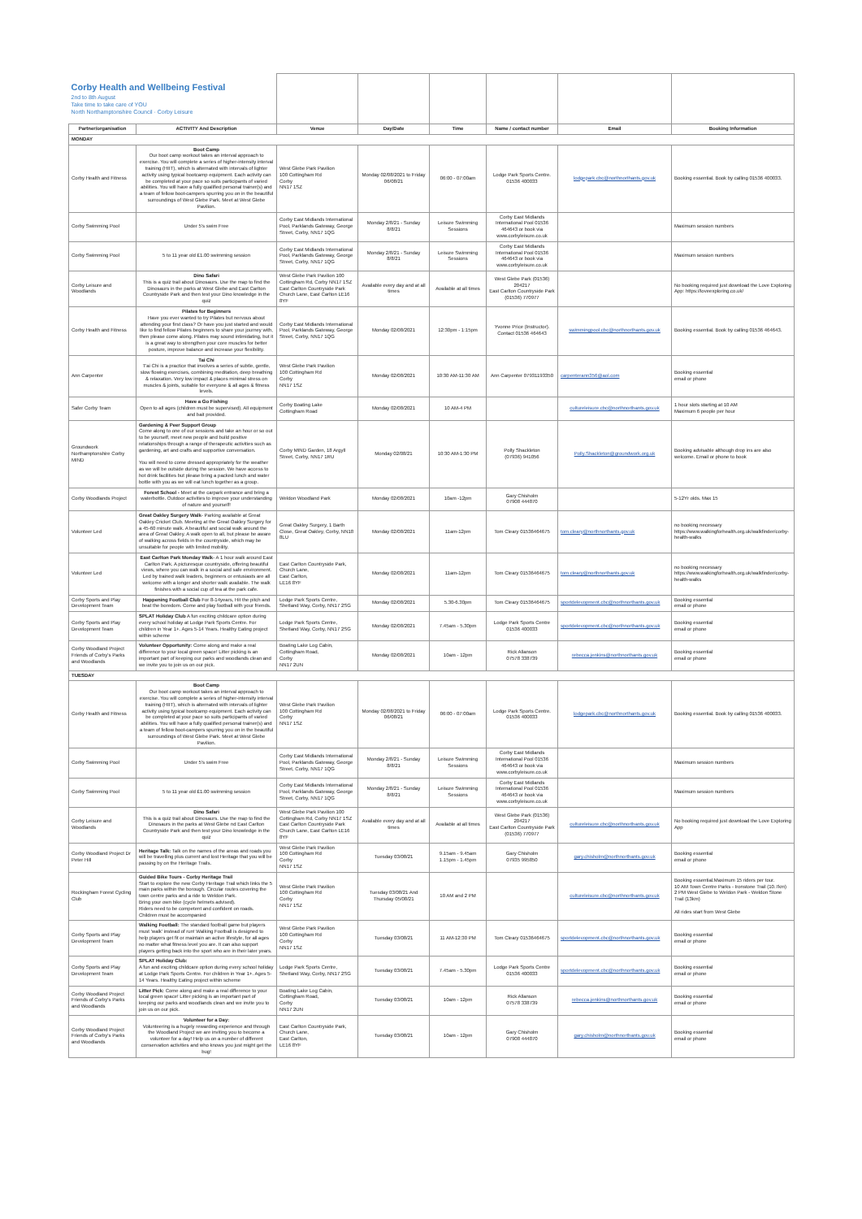| Corby Health and Wellbeing Festival 2nd to 8th August Take time to take care of YOU North Northamptonshire Council · Corby Leisure | | | | | | | |
| Partner/organisation | ACTIVITY And Description | Venue | Day/Date | Time | Name / contact number | Email | Booking Information |
| MONDAY | | | | | | | |
| Corby Health and Fitness | Boot Camp Our boot camp workout takes an interval approach to exercise. You will complete a series of higher-intensity interval training (HIIT), which is alternated with intervals of lighter activity using typical bootcamp equipment. Each activity can be completed at your pace so suits participants of varied abilities. You will have a fully qualified personal trainer(s) and a team of fellow boot-campers spurring you on in the beautiful surroundings of West Glebe Park. Meet at West Glebe Pavilion. | West Glebe Park Pavilion 100 Cottingham Rd Corby NN17 1SZ | Monday 02/08/2021 to Friday 06/08/21 | 06:00 - 07:00am | Lodge Park Sports Centre. 01536 400033 | lodgepark.cbc@northnorthants.gov.uk | Booking essential. Book by calling 01536 400033. |
| Corby Swimming Pool | Under 5's swim Free | Corby East Midlands International Pool, Parklands Gateway, George Street, Corby, NN17 1QG | Monday 2/8/21 - Sunday 8/8/21 | Leisure Swimming Sessions | Corby East Midlands International Pool 01536 464643 or book via www.corbyleisure.co.uk | | Maximum session numbers |
| Corby Swimming Pool | 5 to 11 year old £1.00 swimming session | Corby East Midlands International Pool, Parklands Gateway, George Street, Corby, NN17 1QG | Monday 2/8/21 - Sunday 8/8/21 | Leisure Swimming Sessions | Corby East Midlands International Pool 01536 464643 or book via www.corbyleisure.co.uk | | Maximum session numbers |
| Corby Leisure and Woodlands | Dino Safari This is a quiz trail about Dinosaurs. Use the map to find the Dinosaurs in the parks at West Glebe and East Carlton Countryside Park and then test your Dino knowledge in the quiz | West Glebe Park Pavilion 100 Cottingham Rd, Corby NN17 1SZ East Carlton Countryside Park Church Lane, East Carlton LE16 8YF | Available every day and at all times | Available at all times | West Glebe Park (01536) 204217 East Carlton Countryside Park (01536) 770977 | | No booking required just download the Love Exploring App: https://loveexploring.co.uk/ |
| Corby Health and Fitness | Pilates for Beginners Have you ever wanted to try Pilates but nervous about attending your first class? Or have you just started and would like to find fellow Pilates beginners to share your journey with, then please come along. Pilates may sound intimidating, but it is a great way to strengthen your core muscles for better posture, improve balance and increase your flexibility. | Corby East Midlands International Pool, Parklands Gateway, George Street, Corby, NN17 1QG | Monday 02/08/2021 | 12:30pm - 1:15pm | Yvonne Price (Instructor). Contact 01536 464643 | swimmingpool.cbc@northnorthants.gov.uk | Booking essential. Book by calling 01536 464643. |
| Ann Carpenter | Tai Chi T'ai Chi is a practice that involves a series of subtle, gentle, slow flowing exercises, combining meditation, deep breathing & relaxation. Very low impact & places minimal stress on muscles & joints, suitable for everyone & all ages & fitness levels. | West Glebe Park Pavilion 100 Cottingham Rd Corby NN17 1SZ | Monday 02/08/2021 | 10:30 AM-11:30 AM | Ann Carpenter 07931193350 | carpenterann356@aol.com | Booking essential email or phone |
| Safer Corby Team | Have a Go Fishing Open to all ages (children must be supervised). All equipment and bait provided. | Corby Boating Lake Cottingham Road | Monday 02/08/2021 | 10 AM-4 PM | | cultureleisure.cbc@northnorthants.gov.uk | 1 hour slots starting at 10 AM Maximum 6 people per hour |
| Groundwork Northamptonshire Corby MIND | Gardening & Peer Support Group Come along to one of our sessions and take an hour or so out to be yourself, meet new people and build positive relationships through a range of therapeutic activities such as gardening, art and crafts and supportive conversation. You will need to come dressed appropriately for the weather as we will be outside during the session. We have access to hot drink facilities but please bring a packed lunch and water bottle with you as we will eat lunch together as a group. | Corby MIND Garden, 18 Argyll Street, Corby, NN17 1RU | Monday 02/08/21 | 10:30 AM-1:30 PM | Polly Shackleton (07936) 941056 | Polly.Shackleton@groundwork.org.uk | Booking advisable although drop ins are also welcome. Email or phone to book |
| Corby Woodlands Project | Forest School - Meet at the carpark entrance and bring a waterbottle. Outdoor activities to improve your understanding of nature and yourself! | Weldon Woodland Park | Monday 02/08/2021 | 10am -12pm | Gary Chisholm 07908 444870 | | 5-12Yr olds. Max 15 |
| Volunteer Led | Great Oakley Surgery Walk - Parking available at Great Oakley Cricket Club. Meeting at the Great Oakley Surgery for a 45-60 minute walk. A beautiful and social walk around the area of Great Oakley. A walk open to all, but please be aware of walking across fields in the countryside, which may be unsuitable for people with limited mobility. | Great Oakley Surgery, 1 Barth Close, Great Oakley, Corby, NN18 8LU | Monday 02/08/2021 | 11am-12pm | Tom Cleary 01536464675 | tom.cleary@northnorthants.gov.uk | no booking necessary https://www.walkingforhealth.org.uk/walkfinder/corby-health-walks |
| Volunteer Led | East Carlton Park Monday Walk - A 1 hour walk around East Carlton Park. A picturesque countryside, offering beautiful views, where you can walk in a social and safe environment. Led by trained walk leaders, beginners or entusiasts are all welcome with a longer and shorter walk available. The walk finishes with a social cup of tea at the park cafe. | East Carlton Countryside Park, Church Lane, East Carlton, LE16 8YF | Monday 02/08/2021 | 11am-12pm | Tom Cleary 01536464675 | tom.cleary@northnorthants.gov.uk | no booking necessary https://www.walkingforhealth.org.uk/walkfinder/corby-health-walks |
| Corby Sports and Play Development Team | Happening Football Club For 8-14years, Hit the pitch and beat the boredom. Come and play football with your friends. | Lodge Park Sports Centre, Shetland Way, Corby, NN17 2SG | Monday 02/08/2021 | 5.30-6.30pm | Tom Cleary 01536464675 | sportdelevopment.cbc@northnorthants.gov.uk | Booking essential email or phone |
| Corby Sports and Play Development Team | SPLAT Holiday Club A fun exciting childcare option during every school holiday at Lodge Park Sports Centre. For children in Year 1+. Ages 5-14 Years. Healthy Eating project within scheme | Lodge Park Sports Centre, Shetland Way, Corby, NN17 2SG | Monday 02/08/2021 | 7.45am - 5.30pm | Lodge Park Sports Centre 01536 400033 | sportdelevopment.cbc@northnorthants.gov.uk | Booking essential email or phone |
| Corby Woodland Project Friends of Corby's Parks and Woodlands | Volunteer Opportunity: Come along and make a real difference to your local green space! Litter picking is an important part of keeping our parks and woodlands clean and we invite you to join us on our pick. | Boating Lake Log Cabin, Cottingham Road, Corby NN17 2UN | Monday 02/08/2021 | 10am - 12pm | Rick Allanson 07578 338739 | rebecca.jenkins@northnorthants.gov.uk | Booking essential email or phone |
| TUESDAY | | | | | | | |
| Corby Health and Fitness | Boot Camp Our boot camp workout takes an interval approach to exercise. You will complete a series of higher-intensity interval training (HIIT), which is alternated with intervals of lighter activity using typical bootcamp equipment. Each activity can be completed at your pace so suits participants of varied abilities. You will have a fully qualified personal trainer(s) and a team of fellow boot-campers spurring you on in the beautiful surroundings of West Glebe Park. Meet at West Glebe Pavilion. | West Glebe Park Pavilion 100 Cottingham Rd Corby NN17 1SZ | Monday 02/08/2021 to Friday 06/08/21 | 06:00 - 07:00am | Lodge Park Sports Centre. 01536 400033 | lodgepark.cbc@northnorthants.gov.uk | Booking essential. Book by calling 01536 400033. |
| Corby Swimming Pool | Under 5's swim Free | Corby East Midlands International Pool, Parklands Gateway, George Street, Corby, NN17 1QG | Monday 2/8/21 - Sunday 8/8/21 | Leisure Swimming Sessions | Corby East Midlands International Pool 01536 464643 or book via www.corbyleisure.co.uk | | Maximum session numbers |
| Corby Swimming Pool | 5 to 11 year old £1.00 swimming session | Corby East Midlands International Pool, Parklands Gateway, George Street, Corby, NN17 1QG | Monday 2/8/21 - Sunday 8/8/21 | Leisure Swimming Sessions | Corby East Midlands International Pool 01536 464643 or book via www.corbyleisure.co.uk | | Maximum session numbers |
| Corby Leisure and Woodlands | Dino Safari This is a quiz trail about Dinosaurs. Use the map to find the Dinosaurs in the parks at West Glebe nd East Carlton Countryside Park and then test your Dino knowledge in the quiz | West Glebe Park Pavilion 100 Cottingham Rd, Corby NN17 1SZ East Carlton Countryside Park Church Lane, East Carlton LE16 8YF | Available every day and at all times | Available at all times | West Glebe Park (01536) 204217 East Carlton Countryside Park (01536) 770977 | cultureleisure.cbc@northnorthants.gov.uk | No booking required just download the Love Exploring App |
| Corby Woodland Project Dr Peter Hill | Heritage Talk: Talk on the names of the areas and roads you will be travelling plus current and lost Heritage that you will be passing by on the Heritage Trails. | West Glebe Park Pavilion 100 Cottingham Rd Corby NN17 1SZ | Tuesday 03/08/21 | 9.15am - 9.45am 1.15pm - 1.45pm | Gary Chisholm 07935 995850 | gary.chisholm@northnorthants.gov.uk | Booking essential email or phone |
| Rockingham Forest Cycling Club | Guided Bike Tours - Corby Heritage Trail Start to explore the new Corby Heritage Trail which links the 5 main parks within the borough. Circular routes covering the town centre parks and a ride to Weldon Park. Bring your own bike (cycle helmets advised). Riders need to be competent and confident on roads. Children must be accompanied | West Glebe Park Pavilion 100 Cottingham Rd Corby NN17 1SZ | Tuesday 03/08/21 And Thursday 05/08/21 | 10 AM and 2 PM | | cultureleisure.cbc@northnorthants.gov.uk | Booking essential.Maximum 15 riders per tour. 10 AM Town Centre Parks - Ironstone Trail (10.7km) 2 PM West Glebe to Weldon Park - Weldon Stone Trail (13km) All rides start from West Glebe |
| Corby Sports and Play Development Team | Walking Football: The standard football game but players must 'walk' instead of run! Walking Football is designed to help players get fit or maintain an active lifestyle, for all ages no matter what fitness level you are. It can also support players getting back into the sport who are in their later years. | West Glebe Park Pavilion 100 Cottingham Rd Corby NN17 1SZ | Tuesday 03/08/21 | 11 AM-12:30 PM | Tom Cleary 01536464675 | sportdelevopment.cbc@northnorthants.gov.uk | Booking essential email or phone |
| Corby Sports and Play Development Team | SPLAT Holiday Club: A fun and exciting childcare option during every school holiday at Lodge Park Sports Centre. For children in Year 1+. Ages 5-14 Years. Healthy Eating project within scheme | Lodge Park Sports Centre, Shetland Way, Corby, NN17 2SG | Tuesday 03/08/21 | 7.45am - 5.30pm | Lodge Park Sports Centre 01536 400033 | sportdelevopment.cbc@northnorthants.gov.uk | Booking essential email or phone |
| Corby Woodland Project Friends of Corby's Parks and Woodlands | Litter Pick: Come along and make a real difference to your local green space! Litter picking is an important part of keeping our parks and woodlands clean and we invite you to join us on our pick. | Boating Lake Log Cabin, Cottingham Road, Corby NN17 2UN | Tuesday 03/08/21 | 10am - 12pm | Rick Allanson 07578 338739 | rebecca.jenkins@northnorthants.gov.uk | Booking essential email or phone |
| Corby Woodland Project Friends of Corby's Parks and Woodlands | Volunteer for a Day: Volunteering is a hugely rewarding experience and through the Woodland Project we are inviting you to become a volunteer for a day! Help us on a number of different conservation activities and who knows you just might get the bug! | East Carlton Countryside Park, Church Lane, East Carlton, LE16 8YF | Tuesday 03/08/21 | 10am - 12pm | Gary Chisholm 07908 444870 | gary.chisholm@northnorthants.gov.uk | Booking essential email or phone |